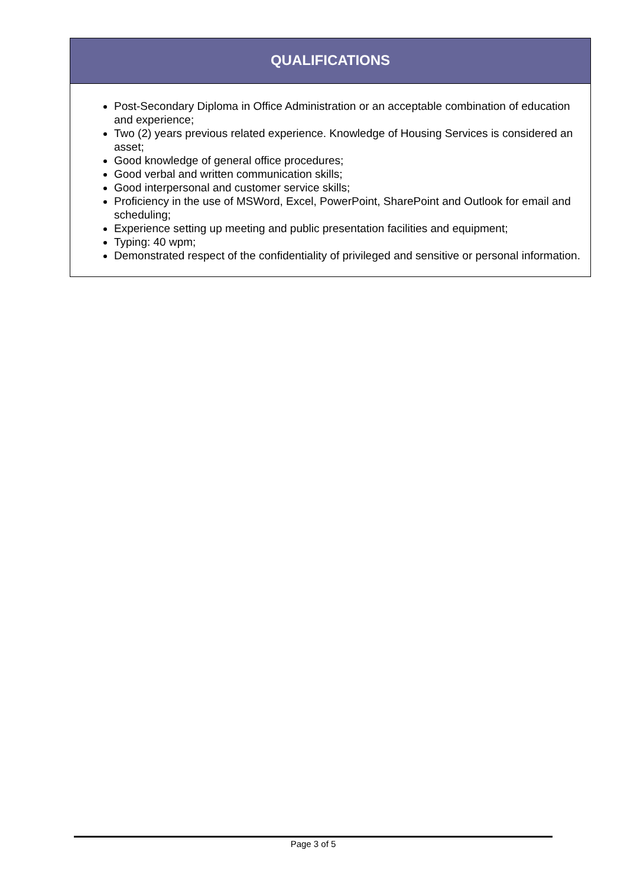QUALIFICATIONS
Post-Secondary Diploma in Office Administration or an acceptable combination of education and experience;
Two (2) years previous related experience. Knowledge of Housing Services is considered an asset;
Good knowledge of general office procedures;
Good verbal and written communication skills;
Good interpersonal and customer service skills;
Proficiency in the use of MSWord, Excel, PowerPoint, SharePoint and Outlook for email and scheduling;
Experience setting up meeting and public presentation facilities and equipment;
Typing: 40 wpm;
Demonstrated respect of the confidentiality of privileged and sensitive or personal information.
Page 3 of 5